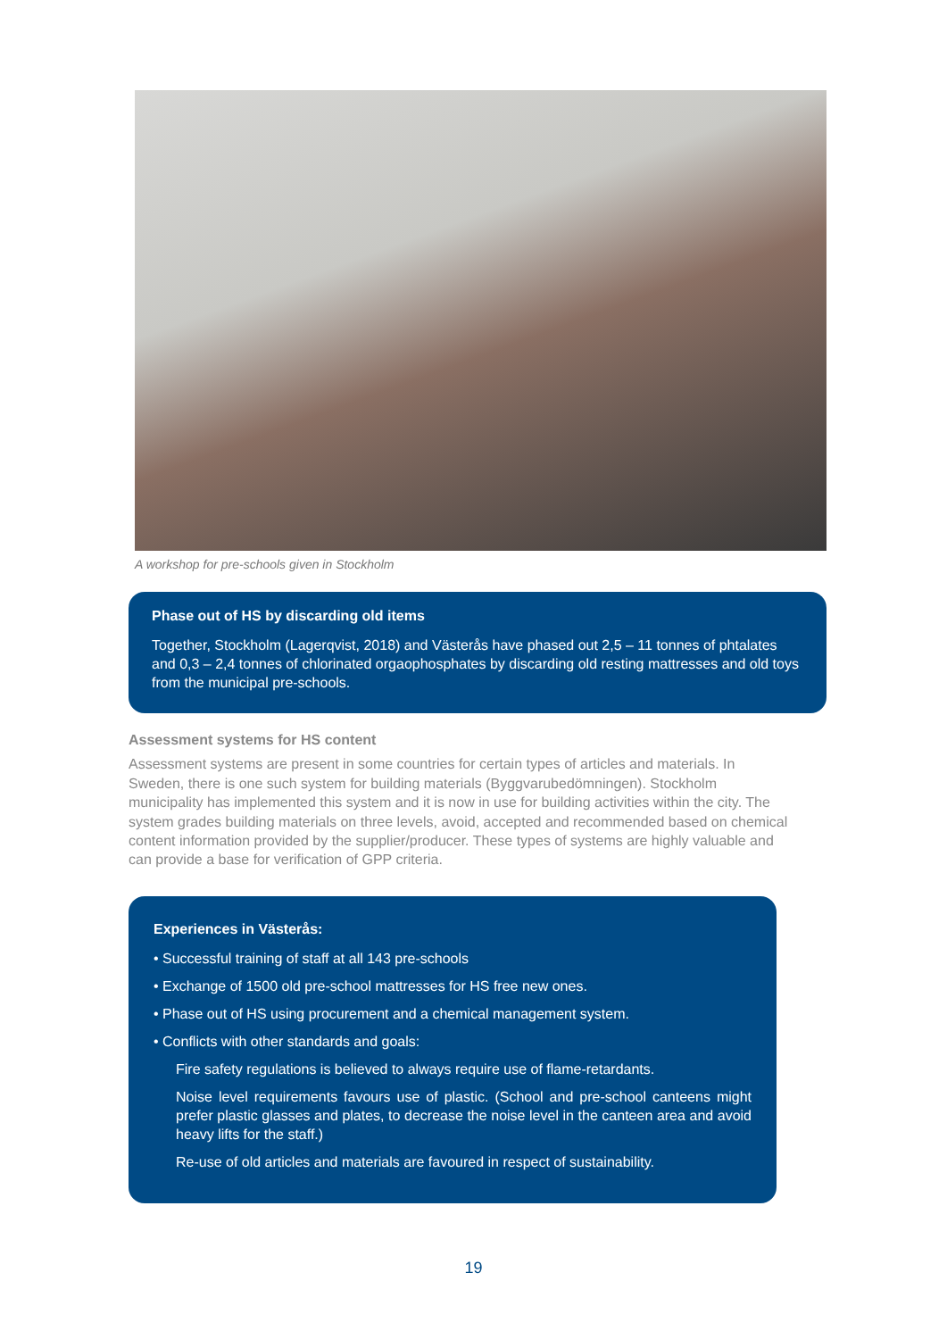A workshop for pre-schools given in Stockholm
Phase out of HS by discarding old items
Together, Stockholm (Lagerqvist, 2018) and Västerås have phased out 2,5 – 11 tonnes of phtalates and 0,3 – 2,4 tonnes of chlorinated orgaophosphates by discarding old resting mattresses and old toys from the municipal pre-schools.
Assessment systems for HS content
Assessment systems are present in some countries for certain types of articles and materials. In Sweden, there is one such system for building materials (Byggvarubedömningen). Stockholm municipality has implemented this system and it is now in use for building activities within the city. The system grades building materials on three levels, avoid, accepted and recommended based on chemical content information provided by the supplier/producer. These types of systems are highly valuable and can provide a base for verification of GPP criteria.
Experiences in Västerås:
• Successful training of staff at all 143 pre-schools
• Exchange of 1500 old pre-school mattresses for HS free new ones.
• Phase out of HS using procurement and a chemical management system.
• Conflicts with other standards and goals:
Fire safety regulations is believed to always require use of flame-retardants.
Noise level requirements favours use of plastic. (School and pre-school canteens might prefer plastic glasses and plates, to decrease the noise level in the canteen area and avoid heavy lifts for the staff.)
Re-use of old articles and materials are favoured in respect of sustainability.
19